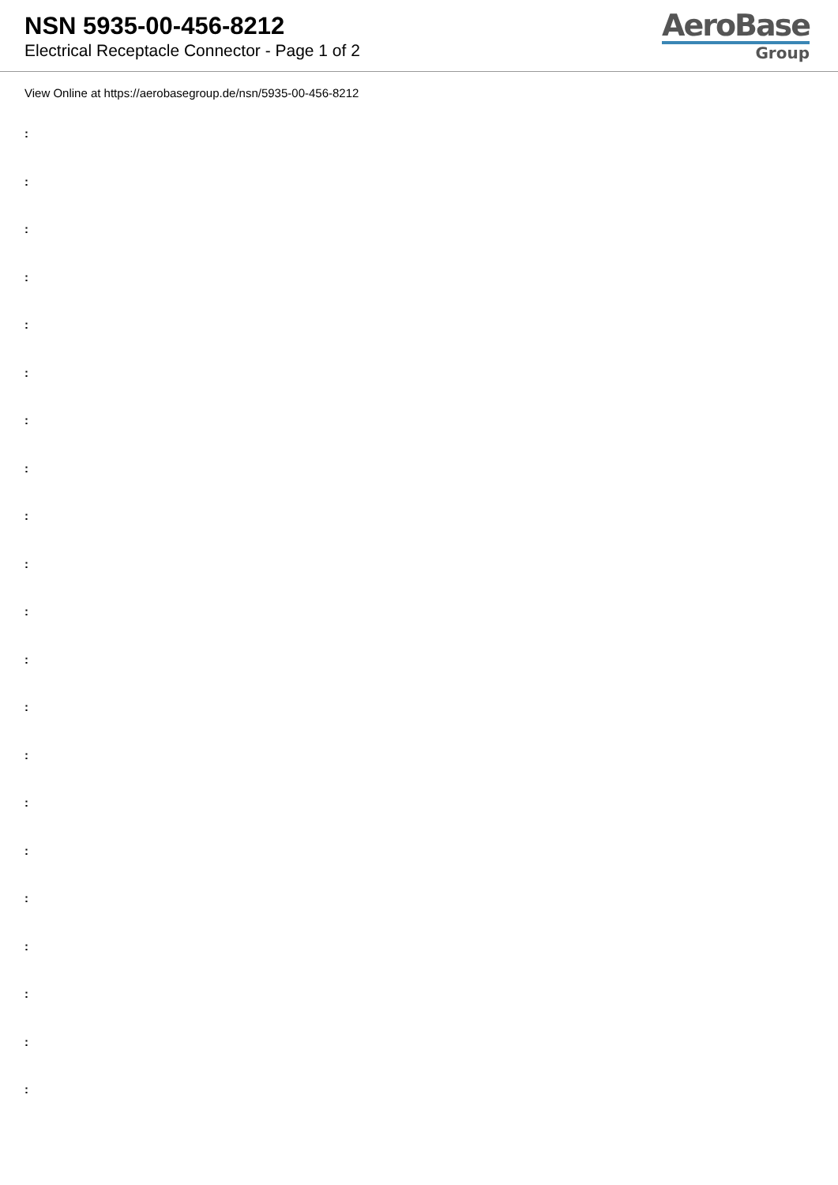NSN 5935-00-456-8212
Electrical Receptacle Connector - Page 1 of 2
AeroBase
Group
View Online at https://aerobasegroup.de/nsn/5935-00-456-8212
:
:
:
:
:
:
:
:
:
:
:
:
:
:
:
:
:
:
:
:
: